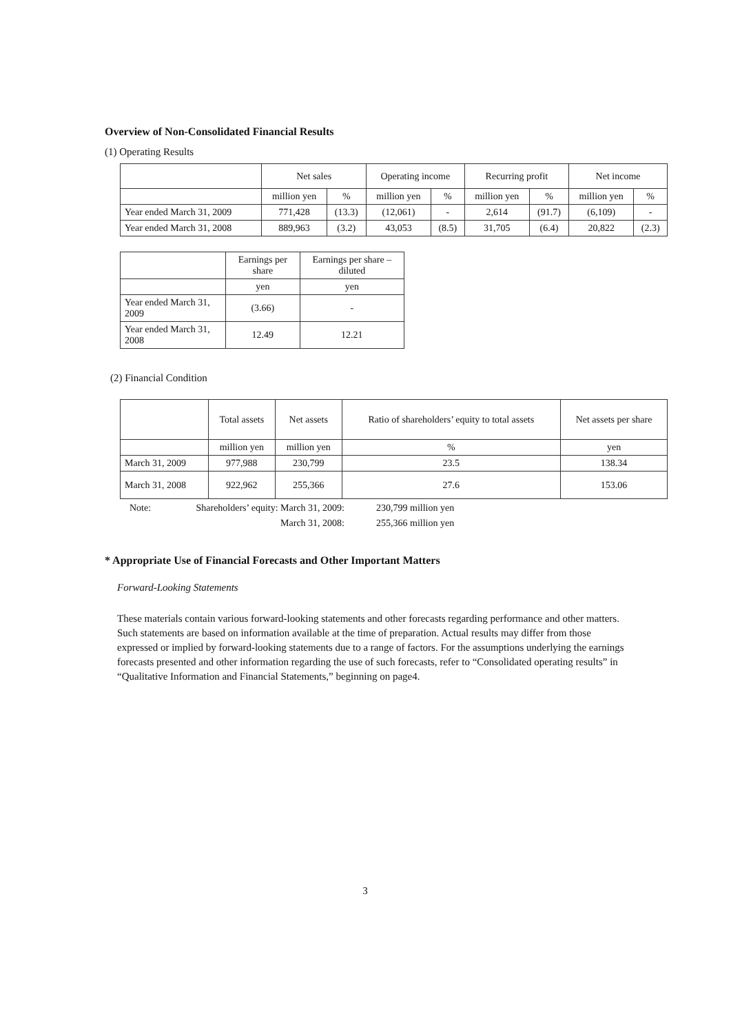Overview of Non-Consolidated Financial Results
(1) Operating Results
| | Net sales | | Operating income | | Recurring profit | | Net income | |
| --- | --- | --- | --- | --- | --- | --- | --- | --- |
| | million yen | % | million yen | % | million yen | % | million yen | % |
| Year ended March 31, 2009 | 771,428 | (13.3) | (12,061) | - | 2,614 | (91.7) | (6,109) | - |
| Year ended March 31, 2008 | 889,963 | (3.2) | 43,053 | (8.5) | 31,705 | (6.4) | 20,822 | (2.3) |
| | Earnings per share | Earnings per share – diluted |
| --- | --- | --- |
| | yen | yen |
| Year ended March 31, 2009 | (3.66) | - |
| Year ended March 31, 2008 | 12.49 | 12.21 |
(2) Financial Condition
| | Total assets | Net assets | Ratio of shareholders’ equity to total assets | Net assets per share |
| --- | --- | --- | --- | --- |
| | million yen | million yen | % | yen |
| March 31, 2009 | 977,988 | 230,799 | 23.5 | 138.34 |
| March 31, 2008 | 922,962 | 255,366 | 27.6 | 153.06 |
| Note: | Shareholders’ equity: March 31, 2009: | 230,799 million yen |
| | March 31, 2008: | 255,366 million yen |
* Appropriate Use of Financial Forecasts and Other Important Matters
Forward-Looking Statements
These materials contain various forward-looking statements and other forecasts regarding performance and other matters. Such statements are based on information available at the time of preparation. Actual results may differ from those expressed or implied by forward-looking statements due to a range of factors. For the assumptions underlying the earnings forecasts presented and other information regarding the use of such forecasts, refer to “Consolidated operating results” in “Qualitative Information and Financial Statements,” beginning on page4.
3